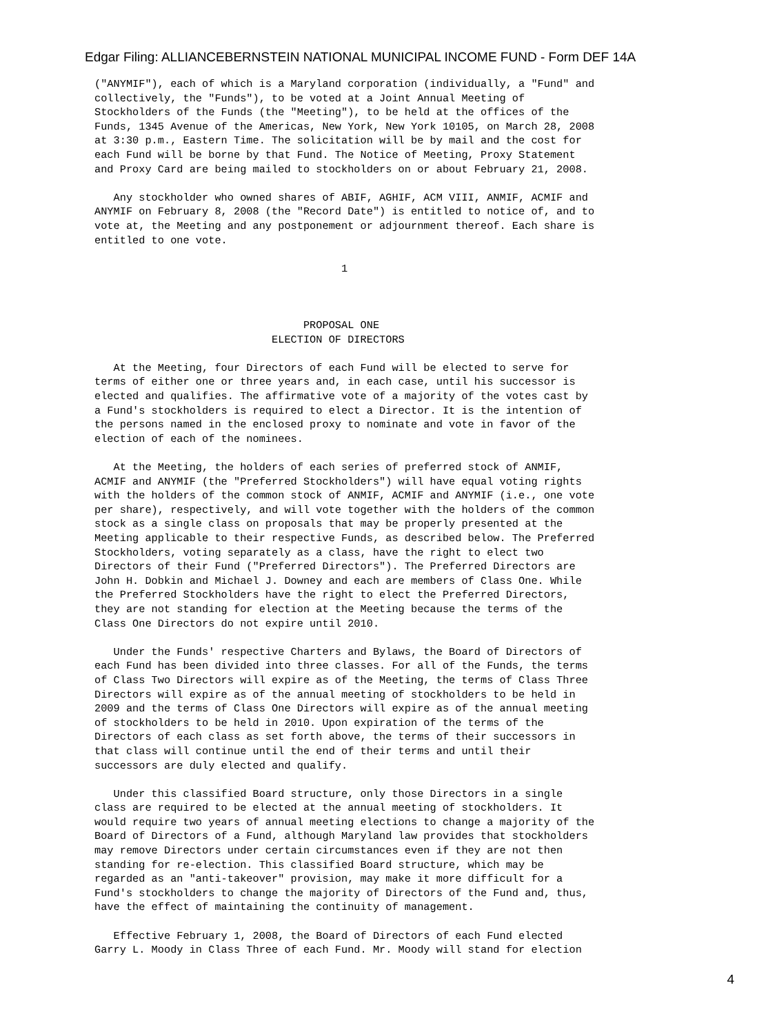Edgar Filing: ALLIANCEBERNSTEIN NATIONAL MUNICIPAL INCOME FUND - Form DEF 14A
("ANYMIF"), each of which is a Maryland corporation (individually, a "Fund" and
collectively, the "Funds"), to be voted at a Joint Annual Meeting of
Stockholders of the Funds (the "Meeting"), to be held at the offices of the
Funds, 1345 Avenue of the Americas, New York, New York 10105, on March 28, 2008
at 3:30 p.m., Eastern Time. The solicitation will be by mail and the cost for
each Fund will be borne by that Fund. The Notice of Meeting, Proxy Statement
and Proxy Card are being mailed to stockholders on or about February 21, 2008.

   Any stockholder who owned shares of ABIF, AGHIF, ACM VIII, ANMIF, ACMIF and
ANYMIF on February 8, 2008 (the "Record Date") is entitled to notice of, and to
vote at, the Meeting and any postponement or adjournment thereof. Each share is
entitled to one vote.

                                       1



                                 PROPOSAL ONE
                            ELECTION OF DIRECTORS

   At the Meeting, four Directors of each Fund will be elected to serve for
terms of either one or three years and, in each case, until his successor is
elected and qualifies. The affirmative vote of a majority of the votes cast by
a Fund's stockholders is required to elect a Director. It is the intention of
the persons named in the enclosed proxy to nominate and vote in favor of the
election of each of the nominees.

   At the Meeting, the holders of each series of preferred stock of ANMIF,
ACMIF and ANYMIF (the "Preferred Stockholders") will have equal voting rights
with the holders of the common stock of ANMIF, ACMIF and ANYMIF (i.e., one vote
per share), respectively, and will vote together with the holders of the common
stock as a single class on proposals that may be properly presented at the
Meeting applicable to their respective Funds, as described below. The Preferred
Stockholders, voting separately as a class, have the right to elect two
Directors of their Fund ("Preferred Directors"). The Preferred Directors are
John H. Dobkin and Michael J. Downey and each are members of Class One. While
the Preferred Stockholders have the right to elect the Preferred Directors,
they are not standing for election at the Meeting because the terms of the
Class One Directors do not expire until 2010.

   Under the Funds' respective Charters and Bylaws, the Board of Directors of
each Fund has been divided into three classes. For all of the Funds, the terms
of Class Two Directors will expire as of the Meeting, the terms of Class Three
Directors will expire as of the annual meeting of stockholders to be held in
2009 and the terms of Class One Directors will expire as of the annual meeting
of stockholders to be held in 2010. Upon expiration of the terms of the
Directors of each class as set forth above, the terms of their successors in
that class will continue until the end of their terms and until their
successors are duly elected and qualify.

   Under this classified Board structure, only those Directors in a single
class are required to be elected at the annual meeting of stockholders. It
would require two years of annual meeting elections to change a majority of the
Board of Directors of a Fund, although Maryland law provides that stockholders
may remove Directors under certain circumstances even if they are not then
standing for re-election. This classified Board structure, which may be
regarded as an "anti-takeover" provision, may make it more difficult for a
Fund's stockholders to change the majority of Directors of the Fund and, thus,
have the effect of maintaining the continuity of management.

   Effective February 1, 2008, the Board of Directors of each Fund elected
Garry L. Moody in Class Three of each Fund. Mr. Moody will stand for election
4